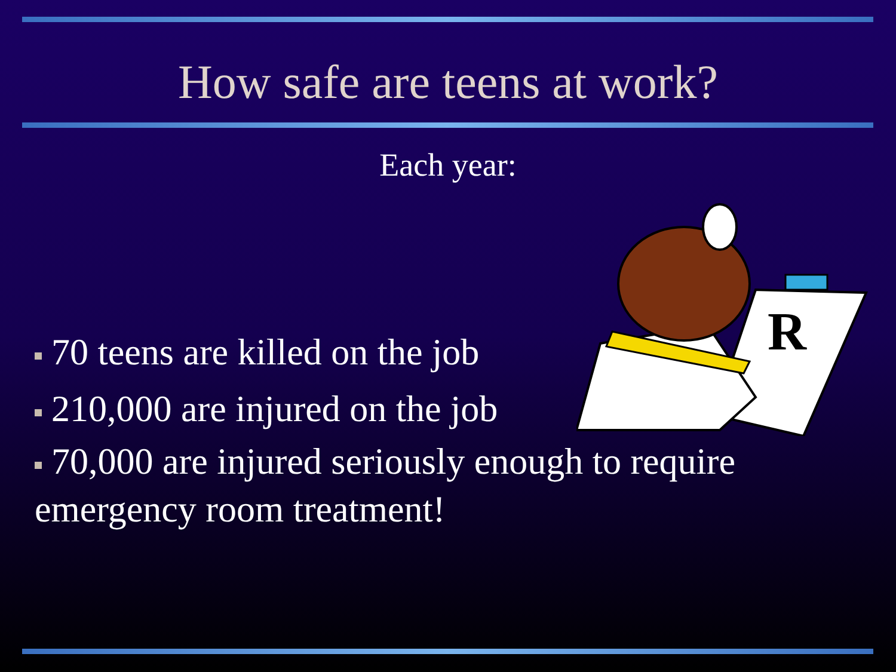How safe are teens at work?
Each year:
R
70 teens are killed on the job
210,000 are injured on the job
70,000 are injured seriously enough to require emergency room treatment!